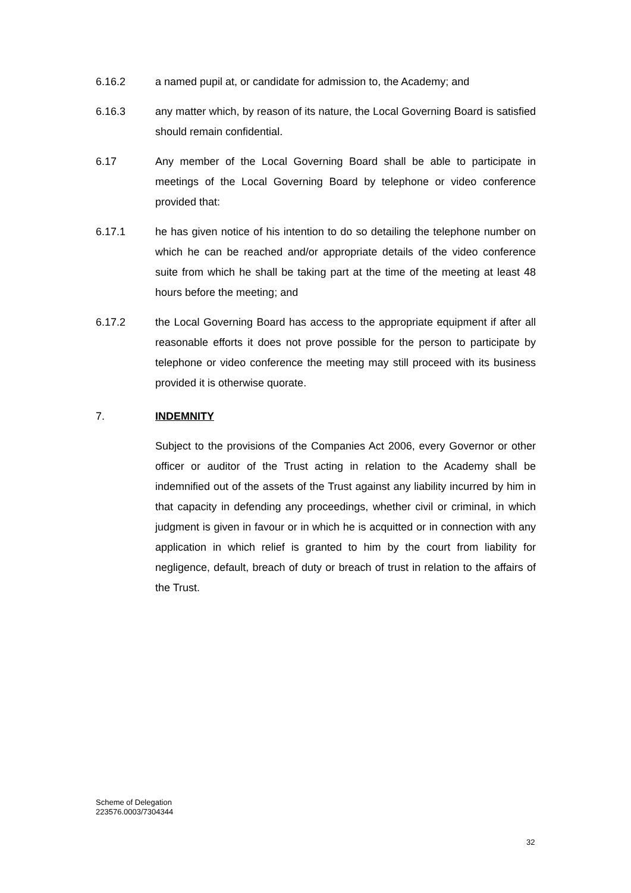6.16.2 a named pupil at, or candidate for admission to, the Academy; and
6.16.3 any matter which, by reason of its nature, the Local Governing Board is satisfied should remain confidential.
6.17 Any member of the Local Governing Board shall be able to participate in meetings of the Local Governing Board by telephone or video conference provided that:
6.17.1 he has given notice of his intention to do so detailing the telephone number on which he can be reached and/or appropriate details of the video conference suite from which he shall be taking part at the time of the meeting at least 48 hours before the meeting; and
6.17.2 the Local Governing Board has access to the appropriate equipment if after all reasonable efforts it does not prove possible for the person to participate by telephone or video conference the meeting may still proceed with its business provided it is otherwise quorate.
7. INDEMNITY
Subject to the provisions of the Companies Act 2006, every Governor or other officer or auditor of the Trust acting in relation to the Academy shall be indemnified out of the assets of the Trust against any liability incurred by him in that capacity in defending any proceedings, whether civil or criminal, in which judgment is given in favour or in which he is acquitted or in connection with any application in which relief is granted to him by the court from liability for negligence, default, breach of duty or breach of trust in relation to the affairs of the Trust.
Scheme of Delegation
223576.0003/7304344
32